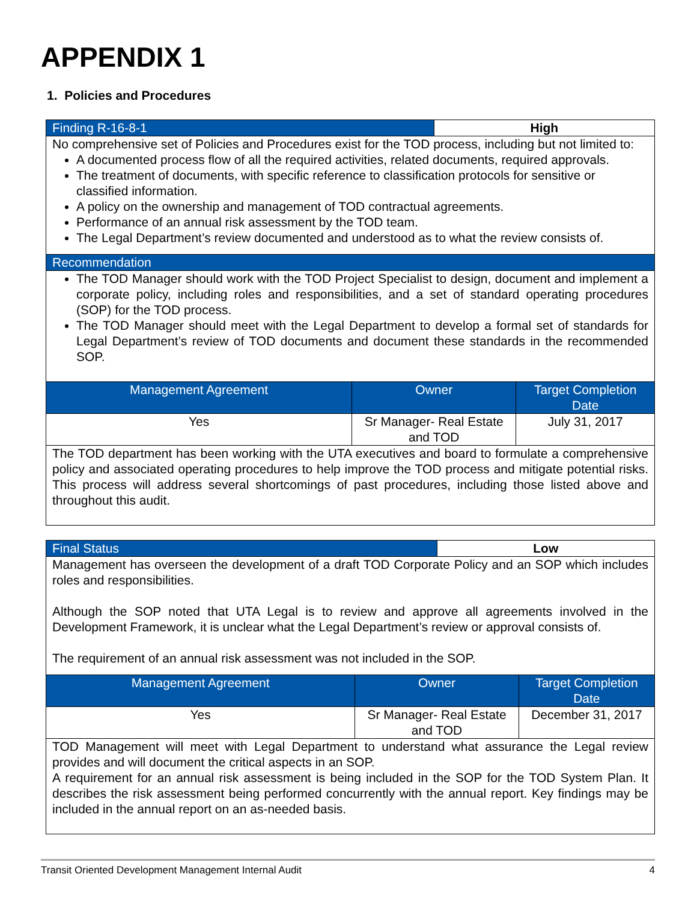APPENDIX 1
1. Policies and Procedures
| Finding R-16-8-1 | | High | |
| --- | --- | --- | --- |
| No comprehensive set of Policies and Procedures exist for the TOD process, including but not limited to: A documented process flow of all the required activities, related documents, required approvals. The treatment of documents, with specific reference to classification protocols for sensitive or classified information. A policy on the ownership and management of TOD contractual agreements. Performance of an annual risk assessment by the TOD team. The Legal Department’s review documented and understood as to what the review consists of. | | | |
| Recommendation | | | |
| The TOD Manager should work with the TOD Project Specialist to design, document and implement a corporate policy, including roles and responsibilities, and a set of standard operating procedures (SOP) for the TOD process. The TOD Manager should meet with the Legal Department to develop a formal set of standards for Legal Department’s review of TOD documents and document these standards in the recommended SOP. | | | |
| Management Agreement | Owner | | Target Completion Date |
| Yes | Sr Manager- Real Estate and TOD | | July 31, 2017 |
| The TOD department has been working with the UTA executives and board to formulate a comprehensive policy and associated operating procedures to help improve the TOD process and mitigate potential risks. This process will address several shortcomings of past procedures, including those listed above and throughout this audit. | | | |
| Final Status | | Low | |
| --- | --- | --- | --- |
| Management has overseen the development of a draft TOD Corporate Policy and an SOP which includes roles and responsibilities. Although the SOP noted that UTA Legal is to review and approve all agreements involved in the Development Framework, it is unclear what the Legal Department’s review or approval consists of. The requirement of an annual risk assessment was not included in the SOP. | | | |
| Management Agreement | Owner | | Target Completion Date |
| Yes | Sr Manager- Real Estate and TOD | | December 31, 2017 |
| TOD Management will meet with Legal Department to understand what assurance the Legal review provides and will document the critical aspects in an SOP. A requirement for an annual risk assessment is being included in the SOP for the TOD System Plan. It describes the risk assessment being performed concurrently with the annual report. Key findings may be included in the annual report on an as-needed basis. | | | |
Transit Oriented Development Management Internal Audit 4